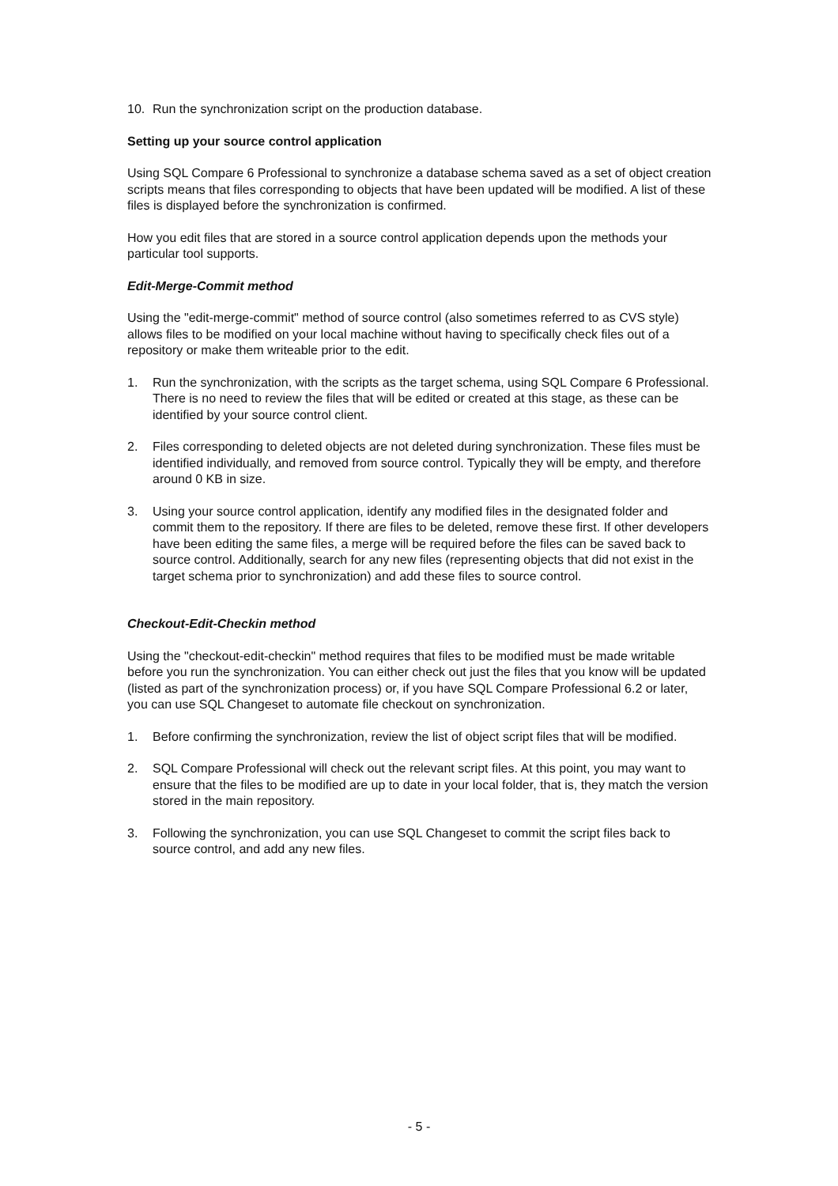10. Run the synchronization script on the production database.
Setting up your source control application
Using SQL Compare 6 Professional to synchronize a database schema saved as a set of object creation scripts means that files corresponding to objects that have been updated will be modified. A list of these files is displayed before the synchronization is confirmed.
How you edit files that are stored in a source control application depends upon the methods your particular tool supports.
Edit-Merge-Commit method
Using the "edit-merge-commit" method of source control (also sometimes referred to as CVS style) allows files to be modified on your local machine without having to specifically check files out of a repository or make them writeable prior to the edit.
1. Run the synchronization, with the scripts as the target schema, using SQL Compare 6 Professional. There is no need to review the files that will be edited or created at this stage, as these can be identified by your source control client.
2. Files corresponding to deleted objects are not deleted during synchronization. These files must be identified individually, and removed from source control. Typically they will be empty, and therefore around 0 KB in size.
3. Using your source control application, identify any modified files in the designated folder and commit them to the repository. If there are files to be deleted, remove these first. If other developers have been editing the same files, a merge will be required before the files can be saved back to source control. Additionally, search for any new files (representing objects that did not exist in the target schema prior to synchronization) and add these files to source control.
Checkout-Edit-Checkin method
Using the "checkout-edit-checkin" method requires that files to be modified must be made writable before you run the synchronization. You can either check out just the files that you know will be updated (listed as part of the synchronization process) or, if you have SQL Compare Professional 6.2 or later, you can use SQL Changeset to automate file checkout on synchronization.
1. Before confirming the synchronization, review the list of object script files that will be modified.
2. SQL Compare Professional will check out the relevant script files. At this point, you may want to ensure that the files to be modified are up to date in your local folder, that is, they match the version stored in the main repository.
3. Following the synchronization, you can use SQL Changeset to commit the script files back to source control, and add any new files.
- 5 -